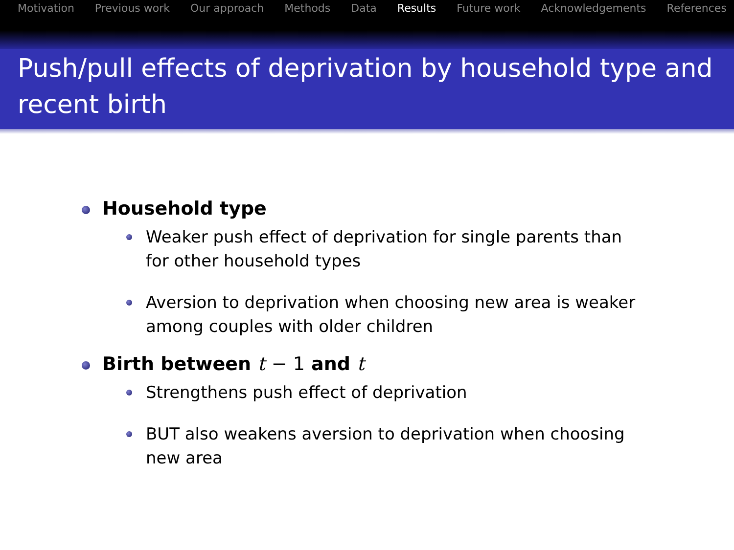Motivation Previous work Our approach Methods Data Results Future work Acknowledgements References
Push/pull effects of deprivation by household type and recent birth
Household type
Weaker push effect of deprivation for single parents than for other household types
Aversion to deprivation when choosing new area is weaker among couples with older children
Birth between t − 1 and t
Strengthens push effect of deprivation
BUT also weakens aversion to deprivation when choosing new area